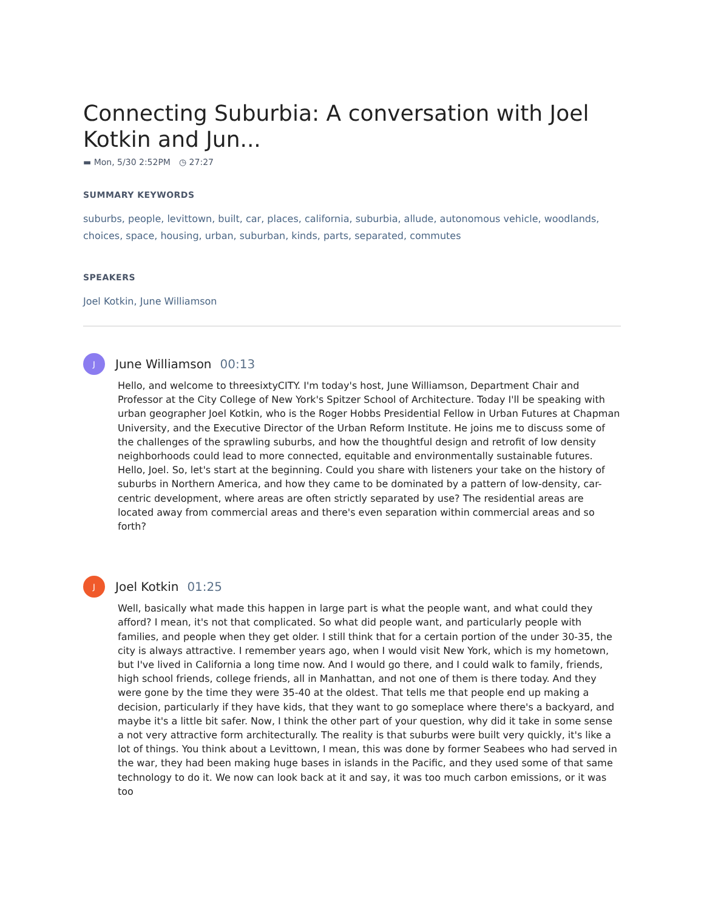Connecting Suburbia: A conversation with Joel Kotkin and Jun...
▬ Mon, 5/30 2:52PM ◷ 27:27
SUMMARY KEYWORDS
suburbs, people, levittown, built, car, places, california, suburbia, allude, autonomous vehicle, woodlands, choices, space, housing, urban, suburban, kinds, parts, separated, commutes
SPEAKERS
Joel Kotkin, June Williamson
J
June Williamson 00:13
Hello, and welcome to threesixtyCITY. I'm today's host, June Williamson, Department Chair and Professor at the City College of New York's Spitzer School of Architecture. Today I'll be speaking with urban geographer Joel Kotkin, who is the Roger Hobbs Presidential Fellow in Urban Futures at Chapman University, and the Executive Director of the Urban Reform Institute. He joins me to discuss some of the challenges of the sprawling suburbs, and how the thoughtful design and retrofit of low density neighborhoods could lead to more connected, equitable and environmentally sustainable futures. Hello, Joel. So, let's start at the beginning. Could you share with listeners your take on the history of suburbs in Northern America, and how they came to be dominated by a pattern of low-density, car-centric development, where areas are often strictly separated by use? The residential areas are located away from commercial areas and there's even separation within commercial areas and so forth?
J
Joel Kotkin 01:25
Well, basically what made this happen in large part is what the people want, and what could they afford? I mean, it's not that complicated. So what did people want, and particularly people with families, and people when they get older. I still think that for a certain portion of the under 30-35, the city is always attractive. I remember years ago, when I would visit New York, which is my hometown, but I've lived in California a long time now. And I would go there, and I could walk to family, friends, high school friends, college friends, all in Manhattan, and not one of them is there today. And they were gone by the time they were 35-40 at the oldest. That tells me that people end up making a decision, particularly if they have kids, that they want to go someplace where there's a backyard, and maybe it's a little bit safer. Now, I think the other part of your question, why did it take in some sense a not very attractive form architecturally. The reality is that suburbs were built very quickly, it's like a lot of things. You think about a Levittown, I mean, this was done by former Seabees who had served in the war, they had been making huge bases in islands in the Pacific, and they used some of that same technology to do it. We now can look back at it and say, it was too much carbon emissions, or it was too